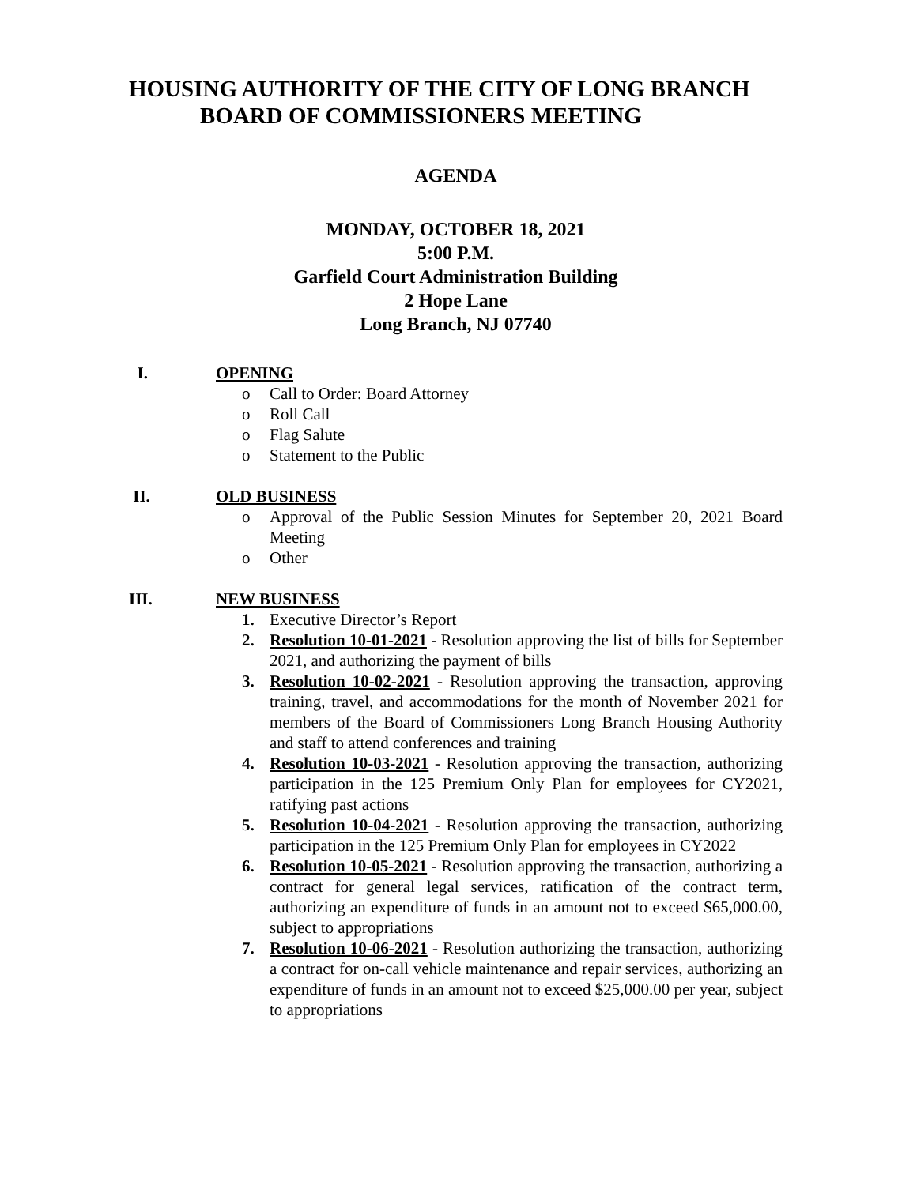HOUSING AUTHORITY OF THE CITY OF LONG BRANCH
BOARD OF COMMISSIONERS MEETING
AGENDA
MONDAY, OCTOBER 18, 2021
5:00 P.M.
Garfield Court Administration Building
2 Hope Lane
Long Branch, NJ 07740
I. OPENING
o Call to Order: Board Attorney
o Roll Call
o Flag Salute
o Statement to the Public
II. OLD BUSINESS
o Approval of the Public Session Minutes for September 20, 2021 Board Meeting
o Other
III. NEW BUSINESS
1. Executive Director’s Report
2. Resolution 10-01-2021 - Resolution approving the list of bills for September 2021, and authorizing the payment of bills
3. Resolution 10-02-2021 - Resolution approving the transaction, approving training, travel, and accommodations for the month of November 2021 for members of the Board of Commissioners Long Branch Housing Authority and staff to attend conferences and training
4. Resolution 10-03-2021 - Resolution approving the transaction, authorizing participation in the 125 Premium Only Plan for employees for CY2021, ratifying past actions
5. Resolution 10-04-2021 - Resolution approving the transaction, authorizing participation in the 125 Premium Only Plan for employees in CY2022
6. Resolution 10-05-2021 - Resolution approving the transaction, authorizing a contract for general legal services, ratification of the contract term, authorizing an expenditure of funds in an amount not to exceed $65,000.00, subject to appropriations
7. Resolution 10-06-2021 - Resolution authorizing the transaction, authorizing a contract for on-call vehicle maintenance and repair services, authorizing an expenditure of funds in an amount not to exceed $25,000.00 per year, subject to appropriations